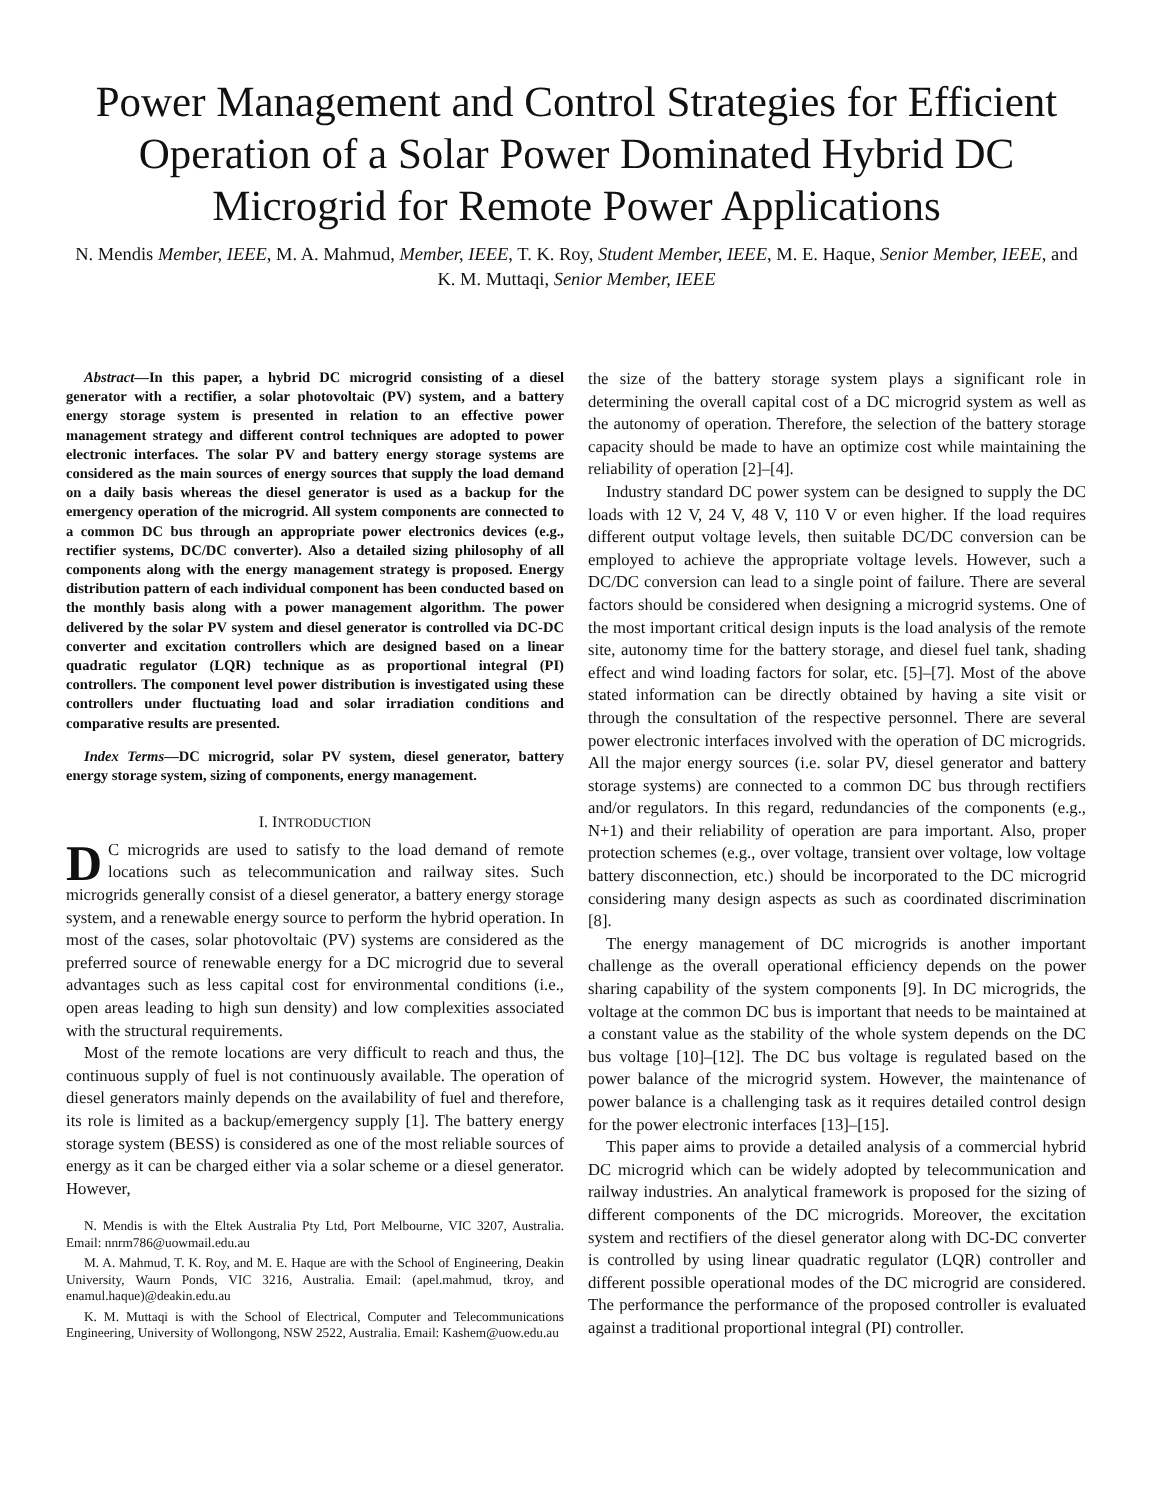Power Management and Control Strategies for Efficient Operation of a Solar Power Dominated Hybrid DC Microgrid for Remote Power Applications
N. Mendis Member, IEEE, M. A. Mahmud, Member, IEEE, T. K. Roy, Student Member, IEEE, M. E. Haque, Senior Member, IEEE, and K. M. Muttaqi, Senior Member, IEEE
Abstract—In this paper, a hybrid DC microgrid consisting of a diesel generator with a rectifier, a solar photovoltaic (PV) system, and a battery energy storage system is presented in relation to an effective power management strategy and different control techniques are adopted to power electronic interfaces. The solar PV and battery energy storage systems are considered as the main sources of energy sources that supply the load demand on a daily basis whereas the diesel generator is used as a backup for the emergency operation of the microgrid. All system components are connected to a common DC bus through an appropriate power electronics devices (e.g., rectifier systems, DC/DC converter). Also a detailed sizing philosophy of all components along with the energy management strategy is proposed. Energy distribution pattern of each individual component has been conducted based on the monthly basis along with a power management algorithm. The power delivered by the solar PV system and diesel generator is controlled via DC-DC converter and excitation controllers which are designed based on a linear quadratic regulator (LQR) technique as as proportional integral (PI) controllers. The component level power distribution is investigated using these controllers under fluctuating load and solar irradiation conditions and comparative results are presented.
Index Terms—DC microgrid, solar PV system, diesel generator, battery energy storage system, sizing of components, energy management.
I. INTRODUCTION
DC microgrids are used to satisfy to the load demand of remote locations such as telecommunication and railway sites. Such microgrids generally consist of a diesel generator, a battery energy storage system, and a renewable energy source to perform the hybrid operation. In most of the cases, solar photovoltaic (PV) systems are considered as the preferred source of renewable energy for a DC microgrid due to several advantages such as less capital cost for environmental conditions (i.e., open areas leading to high sun density) and low complexities associated with the structural requirements.
Most of the remote locations are very difficult to reach and thus, the continuous supply of fuel is not continuously available. The operation of diesel generators mainly depends on the availability of fuel and therefore, its role is limited as a backup/emergency supply [1]. The battery energy storage system (BESS) is considered as one of the most reliable sources of energy as it can be charged either via a solar scheme or a diesel generator. However,
N. Mendis is with the Eltek Australia Pty Ltd, Port Melbourne, VIC 3207, Australia. Email: nnrm786@uowmail.edu.au
M. A. Mahmud, T. K. Roy, and M. E. Haque are with the School of Engineering, Deakin University, Waurn Ponds, VIC 3216, Australia. Email: (apel.mahmud, tkroy, and enamul.haque)@deakin.edu.au
K. M. Muttaqi is with the School of Electrical, Computer and Telecommunications Engineering, University of Wollongong, NSW 2522, Australia. Email: Kashem@uow.edu.au
the size of the battery storage system plays a significant role in determining the overall capital cost of a DC microgrid system as well as the autonomy of operation. Therefore, the selection of the battery storage capacity should be made to have an optimize cost while maintaining the reliability of operation [2]–[4].
Industry standard DC power system can be designed to supply the DC loads with 12 V, 24 V, 48 V, 110 V or even higher. If the load requires different output voltage levels, then suitable DC/DC conversion can be employed to achieve the appropriate voltage levels. However, such a DC/DC conversion can lead to a single point of failure. There are several factors should be considered when designing a microgrid systems. One of the most important critical design inputs is the load analysis of the remote site, autonomy time for the battery storage, and diesel fuel tank, shading effect and wind loading factors for solar, etc. [5]–[7]. Most of the above stated information can be directly obtained by having a site visit or through the consultation of the respective personnel. There are several power electronic interfaces involved with the operation of DC microgrids. All the major energy sources (i.e. solar PV, diesel generator and battery storage systems) are connected to a common DC bus through rectifiers and/or regulators. In this regard, redundancies of the components (e.g., N+1) and their reliability of operation are para important. Also, proper protection schemes (e.g., over voltage, transient over voltage, low voltage battery disconnection, etc.) should be incorporated to the DC microgrid considering many design aspects as such as coordinated discrimination [8].
The energy management of DC microgrids is another important challenge as the overall operational efficiency depends on the power sharing capability of the system components [9]. In DC microgrids, the voltage at the common DC bus is important that needs to be maintained at a constant value as the stability of the whole system depends on the DC bus voltage [10]–[12]. The DC bus voltage is regulated based on the power balance of the microgrid system. However, the maintenance of power balance is a challenging task as it requires detailed control design for the power electronic interfaces [13]–[15].
This paper aims to provide a detailed analysis of a commercial hybrid DC microgrid which can be widely adopted by telecommunication and railway industries. An analytical framework is proposed for the sizing of different components of the DC microgrids. Moreover, the excitation system and rectifiers of the diesel generator along with DC-DC converter is controlled by using linear quadratic regulator (LQR) controller and different possible operational modes of the DC microgrid are considered. The performance the performance of the proposed controller is evaluated against a traditional proportional integral (PI) controller.